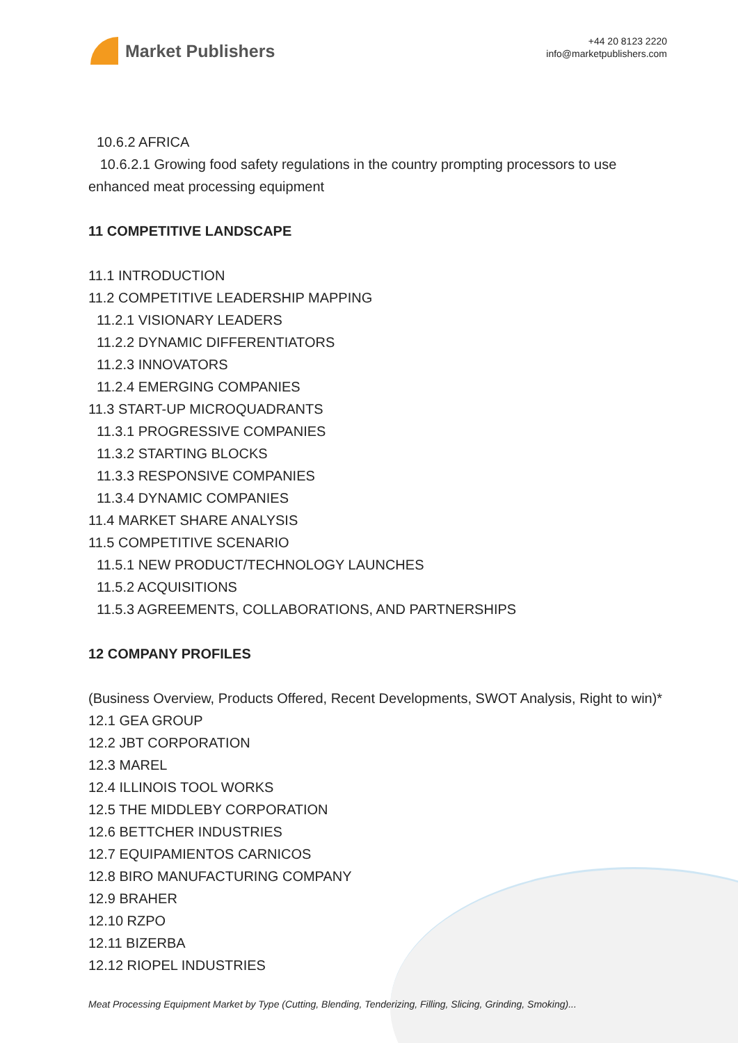Market Publishers
+44 20 8123 2220
info@marketpublishers.com
10.6.2 AFRICA
10.6.2.1 Growing food safety regulations in the country prompting processors to use enhanced meat processing equipment
11 COMPETITIVE LANDSCAPE
11.1 INTRODUCTION
11.2 COMPETITIVE LEADERSHIP MAPPING
11.2.1 VISIONARY LEADERS
11.2.2 DYNAMIC DIFFERENTIATORS
11.2.3 INNOVATORS
11.2.4 EMERGING COMPANIES
11.3 START-UP MICROQUADRANTS
11.3.1 PROGRESSIVE COMPANIES
11.3.2 STARTING BLOCKS
11.3.3 RESPONSIVE COMPANIES
11.3.4 DYNAMIC COMPANIES
11.4 MARKET SHARE ANALYSIS
11.5 COMPETITIVE SCENARIO
11.5.1 NEW PRODUCT/TECHNOLOGY LAUNCHES
11.5.2 ACQUISITIONS
11.5.3 AGREEMENTS, COLLABORATIONS, AND PARTNERSHIPS
12 COMPANY PROFILES
(Business Overview, Products Offered, Recent Developments, SWOT Analysis, Right to win)*
12.1 GEA GROUP
12.2 JBT CORPORATION
12.3 MAREL
12.4 ILLINOIS TOOL WORKS
12.5 THE MIDDLEBY CORPORATION
12.6 BETTCHER INDUSTRIES
12.7 EQUIPAMIENTOS CARNICOS
12.8 BIRO MANUFACTURING COMPANY
12.9 BRAHER
12.10 RZPO
12.11 BIZERBA
12.12 RIOPEL INDUSTRIES
Meat Processing Equipment Market by Type (Cutting, Blending, Tenderizing, Filling, Slicing, Grinding, Smoking)...